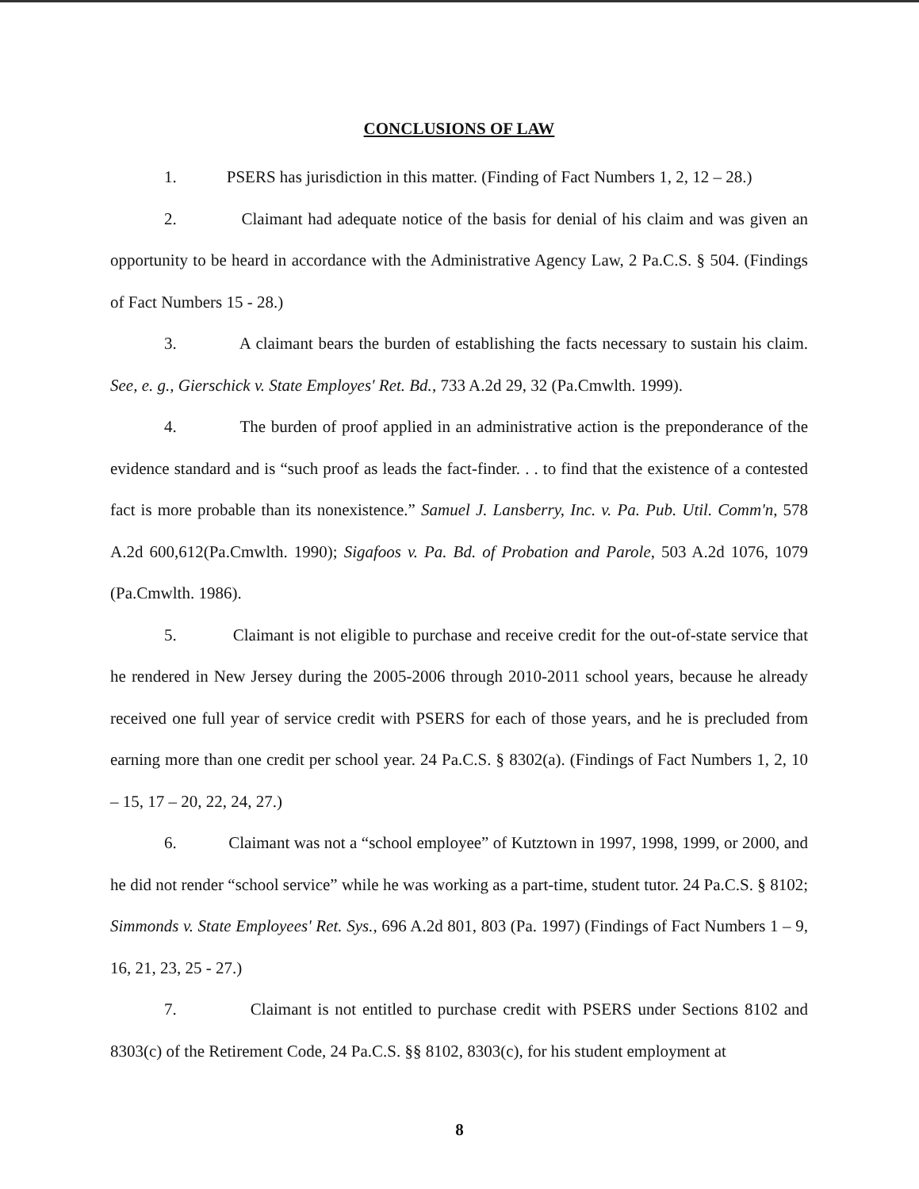CONCLUSIONS OF LAW
1. PSERS has jurisdiction in this matter. (Finding of Fact Numbers 1, 2, 12 – 28.)
2. Claimant had adequate notice of the basis for denial of his claim and was given an opportunity to be heard in accordance with the Administrative Agency Law, 2 Pa.C.S. § 504. (Findings of Fact Numbers 15 - 28.)
3. A claimant bears the burden of establishing the facts necessary to sustain his claim. See, e. g., Gierschick v. State Employes' Ret. Bd., 733 A.2d 29, 32 (Pa.Cmwlth. 1999).
4. The burden of proof applied in an administrative action is the preponderance of the evidence standard and is “such proof as leads the fact-finder. . . to find that the existence of a contested fact is more probable than its nonexistence.” Samuel J. Lansberry, Inc. v. Pa. Pub. Util. Comm'n, 578 A.2d 600,612(Pa.Cmwlth. 1990); Sigafoos v. Pa. Bd. of Probation and Parole, 503 A.2d 1076, 1079 (Pa.Cmwlth. 1986).
5. Claimant is not eligible to purchase and receive credit for the out-of-state service that he rendered in New Jersey during the 2005-2006 through 2010-2011 school years, because he already received one full year of service credit with PSERS for each of those years, and he is precluded from earning more than one credit per school year. 24 Pa.C.S. § 8302(a). (Findings of Fact Numbers 1, 2, 10 – 15, 17 – 20, 22, 24, 27.)
6. Claimant was not a “school employee” of Kutztown in 1997, 1998, 1999, or 2000, and he did not render “school service” while he was working as a part-time, student tutor. 24 Pa.C.S. § 8102; Simmonds v. State Employees' Ret. Sys., 696 A.2d 801, 803 (Pa. 1997) (Findings of Fact Numbers 1 – 9, 16, 21, 23, 25 - 27.)
7. Claimant is not entitled to purchase credit with PSERS under Sections 8102 and 8303(c) of the Retirement Code, 24 Pa.C.S. §§ 8102, 8303(c), for his student employment at
8